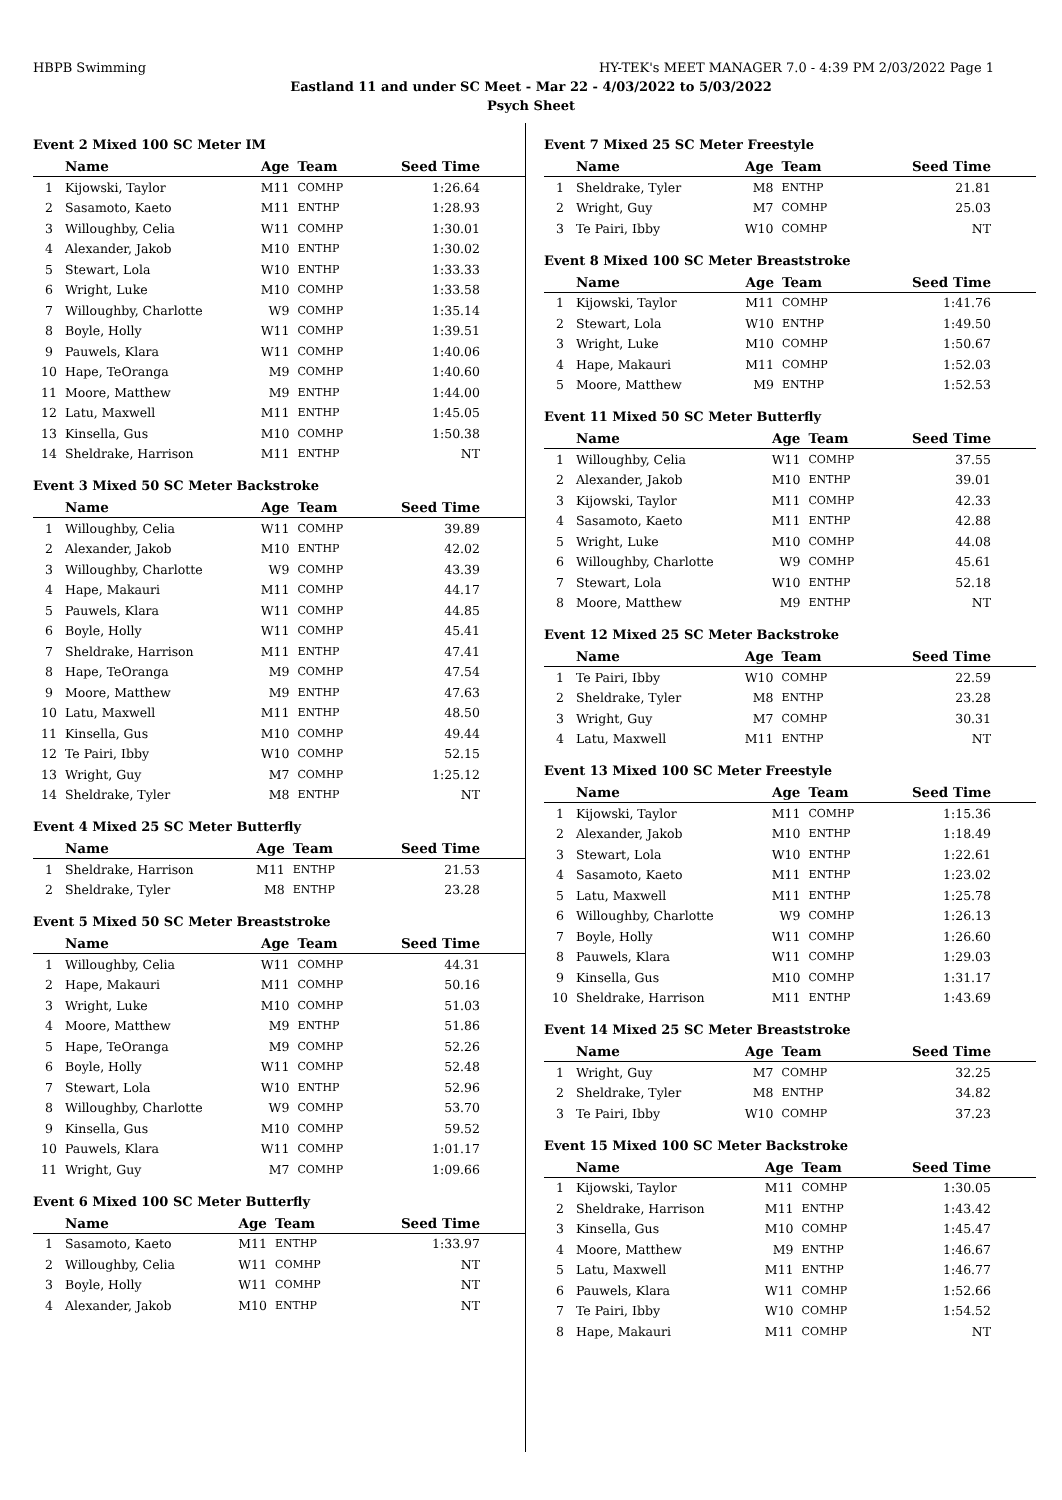HBPB Swimming HY-TEK's MEET MANAGER 7.0 - 4:39 PM 2/03/2022 Page 1
Eastland 11 and under SC Meet - Mar 22 - 4/03/2022 to 5/03/2022
Psych Sheet
Event 2 Mixed 100 SC Meter IM
| | Name | Age | Team | Seed Time |
| --- | --- | --- | --- | --- |
| 1 | Kijowski, Taylor | M11 | COMHP | 1:26.64 |
| 2 | Sasamoto, Kaeto | M11 | ENTHP | 1:28.93 |
| 3 | Willoughby, Celia | W11 | COMHP | 1:30.01 |
| 4 | Alexander, Jakob | M10 | ENTHP | 1:30.02 |
| 5 | Stewart, Lola | W10 | ENTHP | 1:33.33 |
| 6 | Wright, Luke | M10 | COMHP | 1:33.58 |
| 7 | Willoughby, Charlotte | W9 | COMHP | 1:35.14 |
| 8 | Boyle, Holly | W11 | COMHP | 1:39.51 |
| 9 | Pauwels, Klara | W11 | COMHP | 1:40.06 |
| 10 | Hape, TeOranga | M9 | COMHP | 1:40.60 |
| 11 | Moore, Matthew | M9 | ENTHP | 1:44.00 |
| 12 | Latu, Maxwell | M11 | ENTHP | 1:45.05 |
| 13 | Kinsella, Gus | M10 | COMHP | 1:50.38 |
| 14 | Sheldrake, Harrison | M11 | ENTHP | NT |
Event 3 Mixed 50 SC Meter Backstroke
| | Name | Age | Team | Seed Time |
| --- | --- | --- | --- | --- |
| 1 | Willoughby, Celia | W11 | COMHP | 39.89 |
| 2 | Alexander, Jakob | M10 | ENTHP | 42.02 |
| 3 | Willoughby, Charlotte | W9 | COMHP | 43.39 |
| 4 | Hape, Makauri | M11 | COMHP | 44.17 |
| 5 | Pauwels, Klara | W11 | COMHP | 44.85 |
| 6 | Boyle, Holly | W11 | COMHP | 45.41 |
| 7 | Sheldrake, Harrison | M11 | ENTHP | 47.41 |
| 8 | Hape, TeOranga | M9 | COMHP | 47.54 |
| 9 | Moore, Matthew | M9 | ENTHP | 47.63 |
| 10 | Latu, Maxwell | M11 | ENTHP | 48.50 |
| 11 | Kinsella, Gus | M10 | COMHP | 49.44 |
| 12 | Te Pairi, Ibby | W10 | COMHP | 52.15 |
| 13 | Wright, Guy | M7 | COMHP | 1:25.12 |
| 14 | Sheldrake, Tyler | M8 | ENTHP | NT |
Event 4 Mixed 25 SC Meter Butterfly
| | Name | Age | Team | Seed Time |
| --- | --- | --- | --- | --- |
| 1 | Sheldrake, Harrison | M11 | ENTHP | 21.53 |
| 2 | Sheldrake, Tyler | M8 | ENTHP | 23.28 |
Event 5 Mixed 50 SC Meter Breaststroke
| | Name | Age | Team | Seed Time |
| --- | --- | --- | --- | --- |
| 1 | Willoughby, Celia | W11 | COMHP | 44.31 |
| 2 | Hape, Makauri | M11 | COMHP | 50.16 |
| 3 | Wright, Luke | M10 | COMHP | 51.03 |
| 4 | Moore, Matthew | M9 | ENTHP | 51.86 |
| 5 | Hape, TeOranga | M9 | COMHP | 52.26 |
| 6 | Boyle, Holly | W11 | COMHP | 52.48 |
| 7 | Stewart, Lola | W10 | ENTHP | 52.96 |
| 8 | Willoughby, Charlotte | W9 | COMHP | 53.70 |
| 9 | Kinsella, Gus | M10 | COMHP | 59.52 |
| 10 | Pauwels, Klara | W11 | COMHP | 1:01.17 |
| 11 | Wright, Guy | M7 | COMHP | 1:09.66 |
Event 6 Mixed 100 SC Meter Butterfly
| | Name | Age | Team | Seed Time |
| --- | --- | --- | --- | --- |
| 1 | Sasamoto, Kaeto | M11 | ENTHP | 1:33.97 |
| 2 | Willoughby, Celia | W11 | COMHP | NT |
| 3 | Boyle, Holly | W11 | COMHP | NT |
| 4 | Alexander, Jakob | M10 | ENTHP | NT |
Event 7 Mixed 25 SC Meter Freestyle
| | Name | Age | Team | Seed Time |
| --- | --- | --- | --- | --- |
| 1 | Sheldrake, Tyler | M8 | ENTHP | 21.81 |
| 2 | Wright, Guy | M7 | COMHP | 25.03 |
| 3 | Te Pairi, Ibby | W10 | COMHP | NT |
Event 8 Mixed 100 SC Meter Breaststroke
| | Name | Age | Team | Seed Time |
| --- | --- | --- | --- | --- |
| 1 | Kijowski, Taylor | M11 | COMHP | 1:41.76 |
| 2 | Stewart, Lola | W10 | ENTHP | 1:49.50 |
| 3 | Wright, Luke | M10 | COMHP | 1:50.67 |
| 4 | Hape, Makauri | M11 | COMHP | 1:52.03 |
| 5 | Moore, Matthew | M9 | ENTHP | 1:52.53 |
Event 11 Mixed 50 SC Meter Butterfly
| | Name | Age | Team | Seed Time |
| --- | --- | --- | --- | --- |
| 1 | Willoughby, Celia | W11 | COMHP | 37.55 |
| 2 | Alexander, Jakob | M10 | ENTHP | 39.01 |
| 3 | Kijowski, Taylor | M11 | COMHP | 42.33 |
| 4 | Sasamoto, Kaeto | M11 | ENTHP | 42.88 |
| 5 | Wright, Luke | M10 | COMHP | 44.08 |
| 6 | Willoughby, Charlotte | W9 | COMHP | 45.61 |
| 7 | Stewart, Lola | W10 | ENTHP | 52.18 |
| 8 | Moore, Matthew | M9 | ENTHP | NT |
Event 12 Mixed 25 SC Meter Backstroke
| | Name | Age | Team | Seed Time |
| --- | --- | --- | --- | --- |
| 1 | Te Pairi, Ibby | W10 | COMHP | 22.59 |
| 2 | Sheldrake, Tyler | M8 | ENTHP | 23.28 |
| 3 | Wright, Guy | M7 | COMHP | 30.31 |
| 4 | Latu, Maxwell | M11 | ENTHP | NT |
Event 13 Mixed 100 SC Meter Freestyle
| | Name | Age | Team | Seed Time |
| --- | --- | --- | --- | --- |
| 1 | Kijowski, Taylor | M11 | COMHP | 1:15.36 |
| 2 | Alexander, Jakob | M10 | ENTHP | 1:18.49 |
| 3 | Stewart, Lola | W10 | ENTHP | 1:22.61 |
| 4 | Sasamoto, Kaeto | M11 | ENTHP | 1:23.02 |
| 5 | Latu, Maxwell | M11 | ENTHP | 1:25.78 |
| 6 | Willoughby, Charlotte | W9 | COMHP | 1:26.13 |
| 7 | Boyle, Holly | W11 | COMHP | 1:26.60 |
| 8 | Pauwels, Klara | W11 | COMHP | 1:29.03 |
| 9 | Kinsella, Gus | M10 | COMHP | 1:31.17 |
| 10 | Sheldrake, Harrison | M11 | ENTHP | 1:43.69 |
Event 14 Mixed 25 SC Meter Breaststroke
| | Name | Age | Team | Seed Time |
| --- | --- | --- | --- | --- |
| 1 | Wright, Guy | M7 | COMHP | 32.25 |
| 2 | Sheldrake, Tyler | M8 | ENTHP | 34.82 |
| 3 | Te Pairi, Ibby | W10 | COMHP | 37.23 |
Event 15 Mixed 100 SC Meter Backstroke
| | Name | Age | Team | Seed Time |
| --- | --- | --- | --- | --- |
| 1 | Kijowski, Taylor | M11 | COMHP | 1:30.05 |
| 2 | Sheldrake, Harrison | M11 | ENTHP | 1:43.42 |
| 3 | Kinsella, Gus | M10 | COMHP | 1:45.47 |
| 4 | Moore, Matthew | M9 | ENTHP | 1:46.67 |
| 5 | Latu, Maxwell | M11 | ENTHP | 1:46.77 |
| 6 | Pauwels, Klara | W11 | COMHP | 1:52.66 |
| 7 | Te Pairi, Ibby | W10 | COMHP | 1:54.52 |
| 8 | Hape, Makauri | M11 | COMHP | NT |